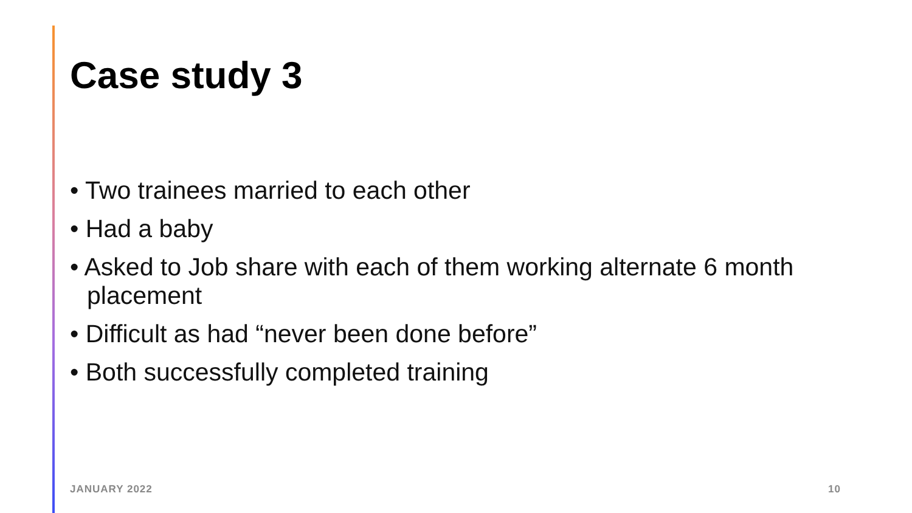Case study 3
• Two trainees married to each other
• Had a baby
• Asked to Job share with each of them working alternate 6 month placement
• Difficult as had “never been done before”
• Both successfully completed training
JANUARY 2022 10